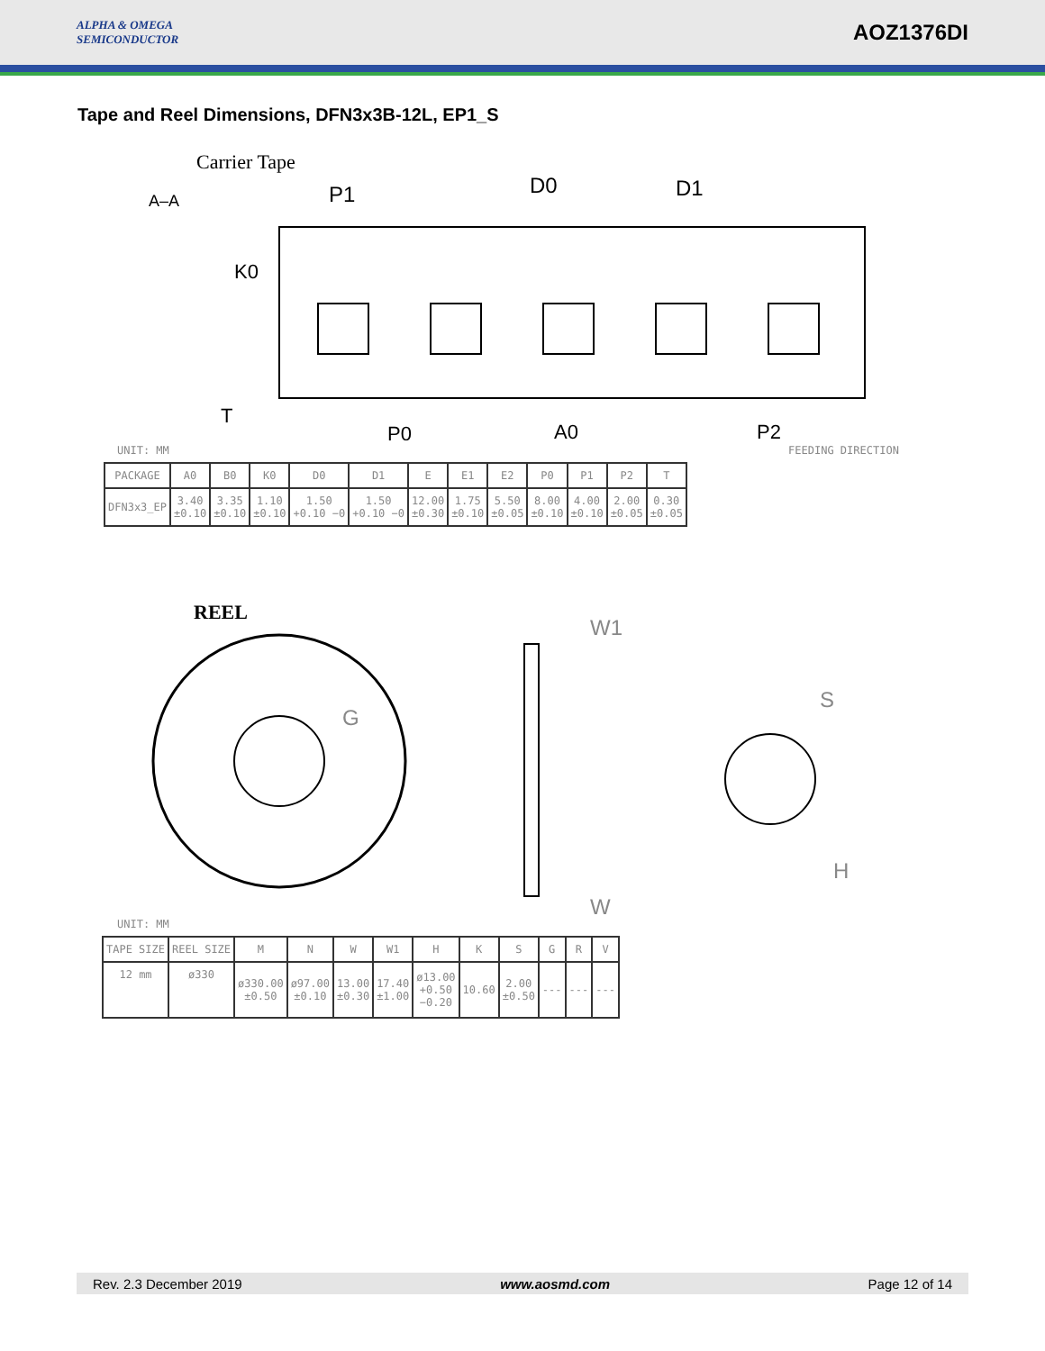ALPHA & OMEGA
SEMICONDUCTOR
AOZ1376DI
Tape and Reel Dimensions, DFN3x3B-12L, EP1_S
Carrier Tape
A–A
K0
P1
D0
D1
P0
A0
P2
T
UNIT: MM FEEDING DIRECTION
| PACKAGE | A0 | B0 | K0 | D0 | D1 | E | E1 | E2 | P0 | P1 | P2 | T |
| --- | --- | --- | --- | --- | --- | --- | --- | --- | --- | --- | --- | --- |
| DFN3x3_EP | 3.40 ±0.10 | 3.35 ±0.10 | 1.10 ±0.10 | 1.50 +0.10 −0 | 1.50 +0.10 −0 | 12.00 ±0.30 | 1.75 ±0.10 | 5.50 ±0.05 | 8.00 ±0.10 | 4.00 ±0.10 | 2.00 ±0.05 | 0.30 ±0.05 |
REEL
W1
W
S
H
G
UNIT: MM
| TAPE SIZE | REEL SIZE | M | N | W | W1 | H | K | S | G | R | V |
| --- | --- | --- | --- | --- | --- | --- | --- | --- | --- | --- | --- |
| 12 mm | ø330 | ø330.00 ±0.50 | ø97.00 ±0.10 | 13.00 ±0.30 | 17.40 ±1.00 | ø13.00 +0.50 −0.20 | 10.60 | 2.00 ±0.50 | --- | --- | --- |
Rev. 2.3 December 2019 www.aosmd.com Page 12 of 14